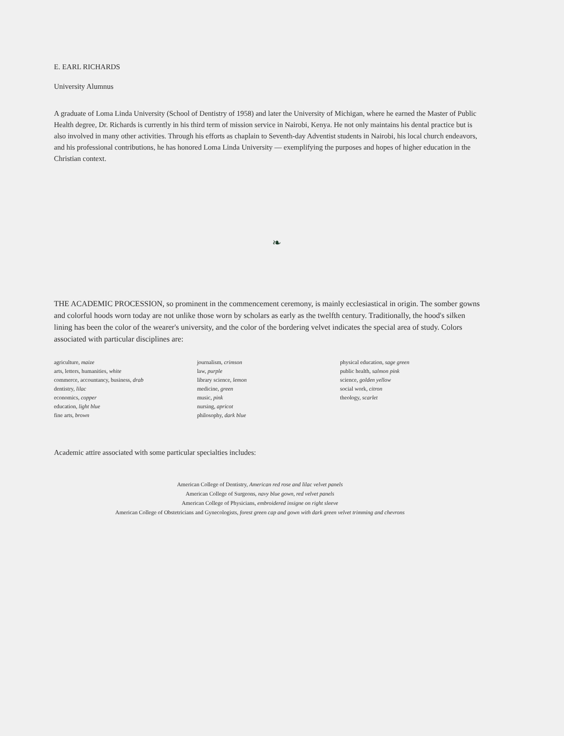E. EARL RICHARDS
University Alumnus
A graduate of Loma Linda University (School of Dentistry of 1958) and later the University of Michigan, where he earned the Master of Public Health degree, Dr. Richards is currently in his third term of mission service in Nairobi, Kenya. He not only maintains his dental practice but is also involved in many other activities. Through his efforts as chaplain to Seventh-day Adventist students in Nairobi, his local church endeavors, and his professional contributions, he has honored Loma Linda University — exemplifying the purposes and hopes of higher education in the Christian context.
❧
THE ACADEMIC PROCESSION, so prominent in the commencement ceremony, is mainly ecclesiastical in origin. The somber gowns and colorful hoods worn today are not unlike those worn by scholars as early as the twelfth century. Traditionally, the hood's silken lining has been the color of the wearer's university, and the color of the bordering velvet indicates the special area of study. Colors associated with particular disciplines are:
agriculture, maize
arts, letters, humanities, white
commerce, accountancy, business, drab
dentistry, lilac
economics, copper
education, light blue
fine arts, brown
journalism, crimson
law, purple
library science, lemon
medicine, green
music, pink
nursing, apricot
philosophy, dark blue
physical education, sage green
public health, salmon pink
science, golden yellow
social work, citron
theology, scarlet
Academic attire associated with some particular specialties includes:
American College of Dentistry, American red rose and lilac velvet panels
American College of Surgeons, navy blue gown, red velvet panels
American College of Physicians, embroidered insigne on right sleeve
American College of Obstetricians and Gynecologists, forest green cap and gown with dark green velvet trimming and chevrons